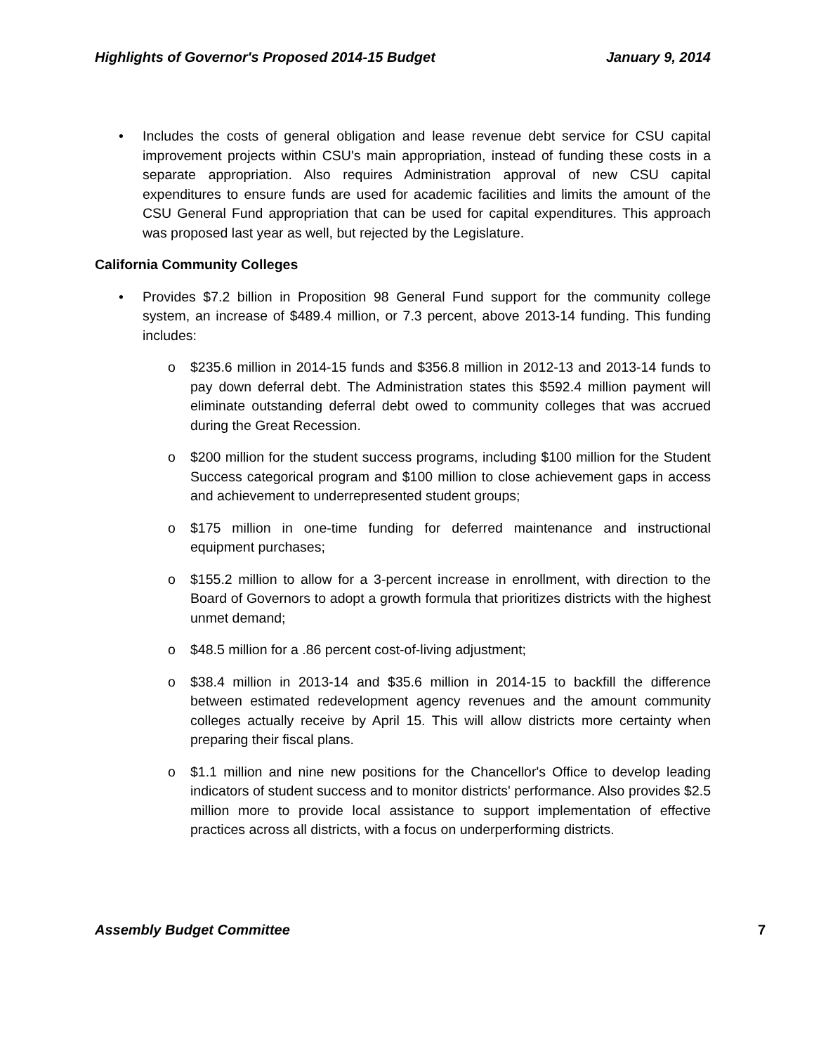Highlights of Governor's Proposed 2014-15 Budget January 9, 2014
• Includes the costs of general obligation and lease revenue debt service for CSU capital improvement projects within CSU's main appropriation, instead of funding these costs in a separate appropriation. Also requires Administration approval of new CSU capital expenditures to ensure funds are used for academic facilities and limits the amount of the CSU General Fund appropriation that can be used for capital expenditures. This approach was proposed last year as well, but rejected by the Legislature.
California Community Colleges
• Provides $7.2 billion in Proposition 98 General Fund support for the community college system, an increase of $489.4 million, or 7.3 percent, above 2013-14 funding. This funding includes:
o $235.6 million in 2014-15 funds and $356.8 million in 2012-13 and 2013-14 funds to pay down deferral debt. The Administration states this $592.4 million payment will eliminate outstanding deferral debt owed to community colleges that was accrued during the Great Recession.
o $200 million for the student success programs, including $100 million for the Student Success categorical program and $100 million to close achievement gaps in access and achievement to underrepresented student groups;
o $175 million in one-time funding for deferred maintenance and instructional equipment purchases;
o $155.2 million to allow for a 3-percent increase in enrollment, with direction to the Board of Governors to adopt a growth formula that prioritizes districts with the highest unmet demand;
o $48.5 million for a .86 percent cost-of-living adjustment;
o $38.4 million in 2013-14 and $35.6 million in 2014-15 to backfill the difference between estimated redevelopment agency revenues and the amount community colleges actually receive by April 15. This will allow districts more certainty when preparing their fiscal plans.
o $1.1 million and nine new positions for the Chancellor's Office to develop leading indicators of student success and to monitor districts' performance. Also provides $2.5 million more to provide local assistance to support implementation of effective practices across all districts, with a focus on underperforming districts.
Assembly Budget Committee 7